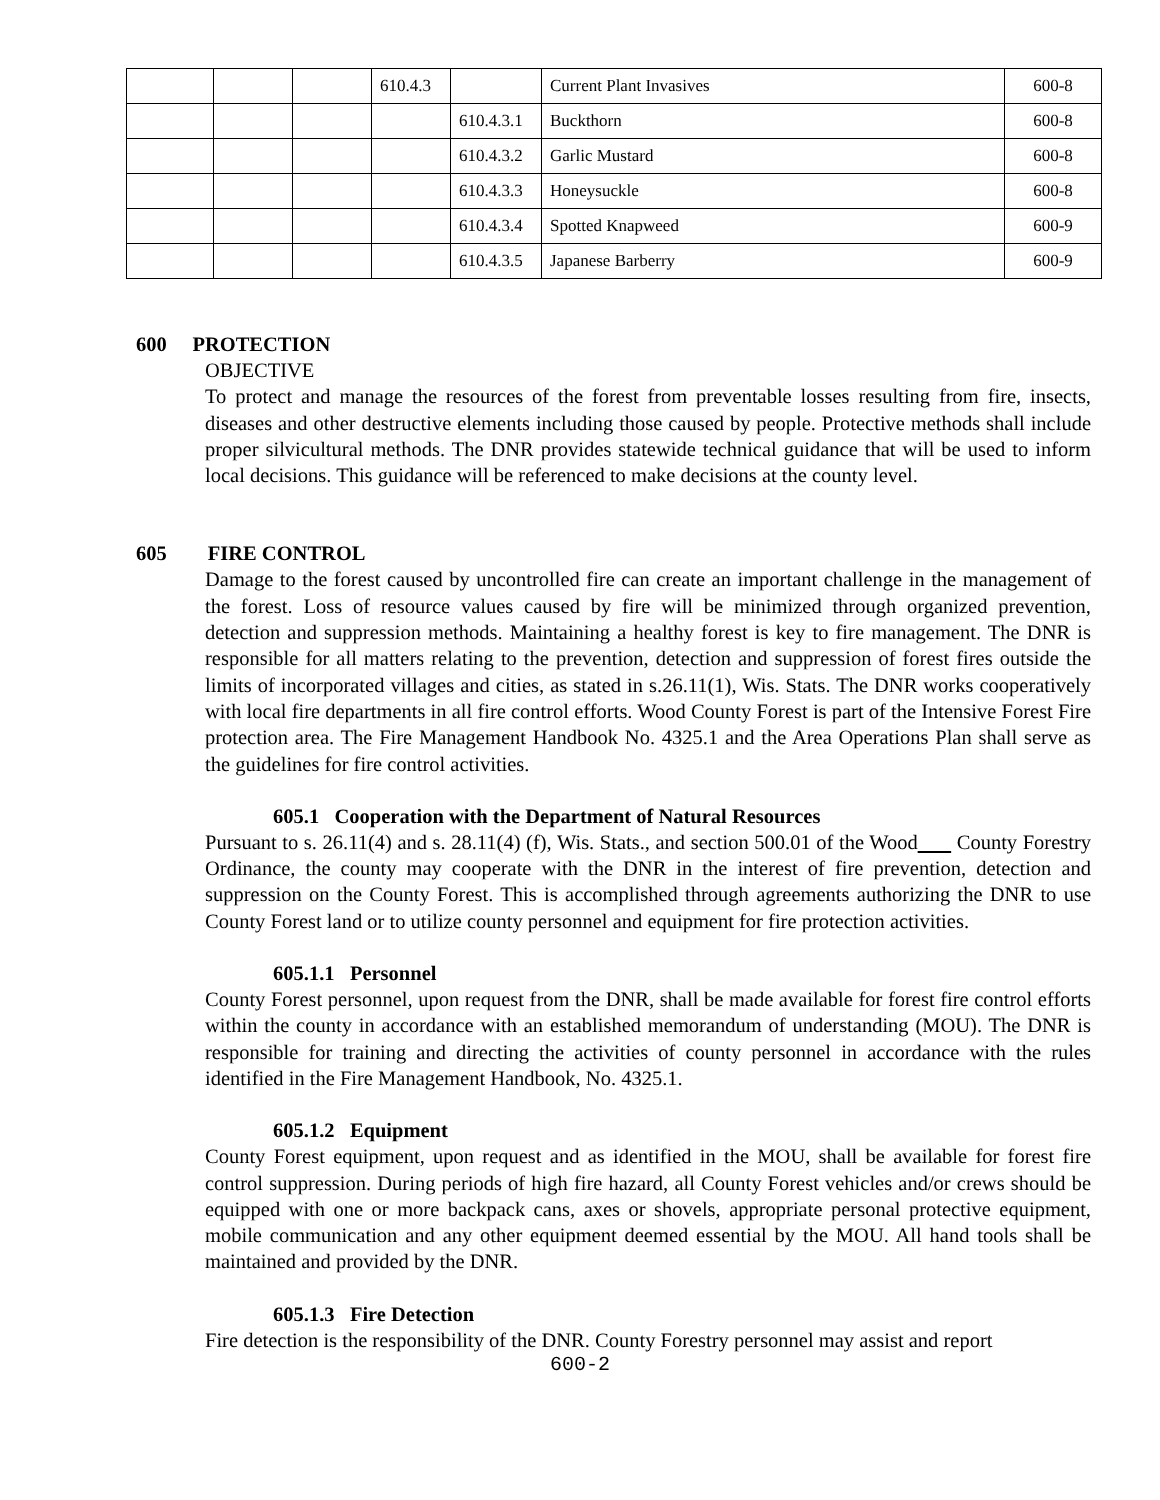| | | | 610.4.3 | | Current Plant Invasives | 600-8 |
| | | | | 610.4.3.1 | Buckthorn | 600-8 |
| | | | | 610.4.3.2 | Garlic Mustard | 600-8 |
| | | | | 610.4.3.3 | Honeysuckle | 600-8 |
| | | | | 610.4.3.4 | Spotted Knapweed | 600-9 |
| | | | | 610.4.3.5 | Japanese Barberry | 600-9 |
600 PROTECTION
OBJECTIVE
To protect and manage the resources of the forest from preventable losses resulting from fire, insects, diseases and other destructive elements including those caused by people. Protective methods shall include proper silvicultural methods. The DNR provides statewide technical guidance that will be used to inform local decisions. This guidance will be referenced to make decisions at the county level.
605 FIRE CONTROL
Damage to the forest caused by uncontrolled fire can create an important challenge in the management of the forest. Loss of resource values caused by fire will be minimized through organized prevention, detection and suppression methods. Maintaining a healthy forest is key to fire management. The DNR is responsible for all matters relating to the prevention, detection and suppression of forest fires outside the limits of incorporated villages and cities, as stated in s.26.11(1), Wis. Stats. The DNR works cooperatively with local fire departments in all fire control efforts. Wood County Forest is part of the Intensive Forest Fire protection area. The Fire Management Handbook No. 4325.1 and the Area Operations Plan shall serve as the guidelines for fire control activities.
605.1 Cooperation with the Department of Natural Resources
Pursuant to s. 26.11(4) and s. 28.11(4) (f), Wis. Stats., and section 500.01 of the Wood County Forestry Ordinance, the county may cooperate with the DNR in the interest of fire prevention, detection and suppression on the County Forest. This is accomplished through agreements authorizing the DNR to use County Forest land or to utilize county personnel and equipment for fire protection activities.
605.1.1 Personnel
County Forest personnel, upon request from the DNR, shall be made available for forest fire control efforts within the county in accordance with an established memorandum of understanding (MOU). The DNR is responsible for training and directing the activities of county personnel in accordance with the rules identified in the Fire Management Handbook, No. 4325.1.
605.1.2 Equipment
County Forest equipment, upon request and as identified in the MOU, shall be available for forest fire control suppression. During periods of high fire hazard, all County Forest vehicles and/or crews should be equipped with one or more backpack cans, axes or shovels, appropriate personal protective equipment, mobile communication and any other equipment deemed essential by the MOU. All hand tools shall be maintained and provided by the DNR.
605.1.3 Fire Detection
Fire detection is the responsibility of the DNR. County Forestry personnel may assist and report
600-2